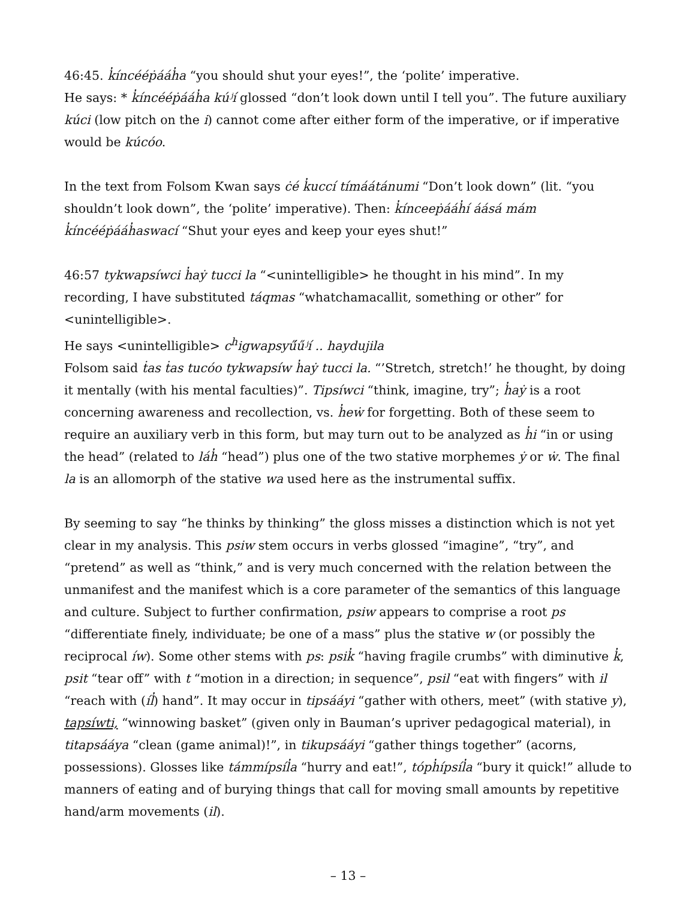46:45. k̓íncééṗááh̓a “you should shut your eyes!”, the ‘polite’ imperative.
He says: * k̓íncééṗááh̓a kúʲí glossed “don’t look down until I tell you”. The future auxiliary kúci (low pitch on the i) cannot come after either form of the imperative, or if imperative would be kúcóo.
In the text from Folsom Kwan says ċé k̓uccí tímáátánumi “Don’t look down” (lit. “you shouldn’t look down”, the ‘polite’ imperative). Then: k̓ínceeṗááh̓í áásá mám k̓íncééṗááh̓aswací “Shut your eyes and keep your eyes shut!”
46:57 tykwapsíwci h̓aẏ tucci la “<unintelligible> he thought in his mind”. In my recording, I have substituted táqmas “whatchamacallit, something or other” for <unintelligible>.
He says <unintelligible> c<sup>h</sup>igwapsyű́űʲí .. haydujila
Folsom said ṫas ṫas tucóo tykwapsíw h̓aẏ tucci la. “’Stretch, stretch!’ he thought, by doing it mentally (with his mental faculties)”. Tipsíwci “think, imagine, try”; h̓aẏ is a root concerning awareness and recollection, vs. h̓eẇ for forgetting. Both of these seem to require an auxiliary verb in this form, but may turn out to be analyzed as h̓i “in or using the head” (related to láh̓ “head”) plus one of the two stative morphemes ẏ or ẇ. The final la is an allomorph of the stative wa used here as the instrumental suffix.
By seeming to say “he thinks by thinking” the gloss misses a distinction which is not yet clear in my analysis. This psiw stem occurs in verbs glossed “imagine”, “try”, and “pretend” as well as “think,” and is very much concerned with the relation between the unmanifest and the manifest which is a core parameter of the semantics of this language and culture. Subject to further confirmation, psiw appears to comprise a root ps “differentiate finely, individuate; be one of a mass” plus the stative w (or possibly the reciprocal íw). Some other stems with ps: psik̓ “having fragile crumbs” with diminutive k̓, psit “tear off” with t “motion in a direction; in sequence”, psil “eat with fingers” with il “reach with (íl̓) hand”. It may occur in tipsááyi “gather with others, meet” (with stative y), tapsíwti, “winnowing basket” (given only in Bauman’s upriver pedagogical material), in titapsááya “clean (game animal)!”, in tikupsááyi “gather things together” (acorns, possessions). Glosses like támmípsíl̓a “hurry and eat!”, tóph̓ípsíl̓a “bury it quick!” allude to manners of eating and of burying things that call for moving small amounts by repetitive hand/arm movements (il).
– 13 –